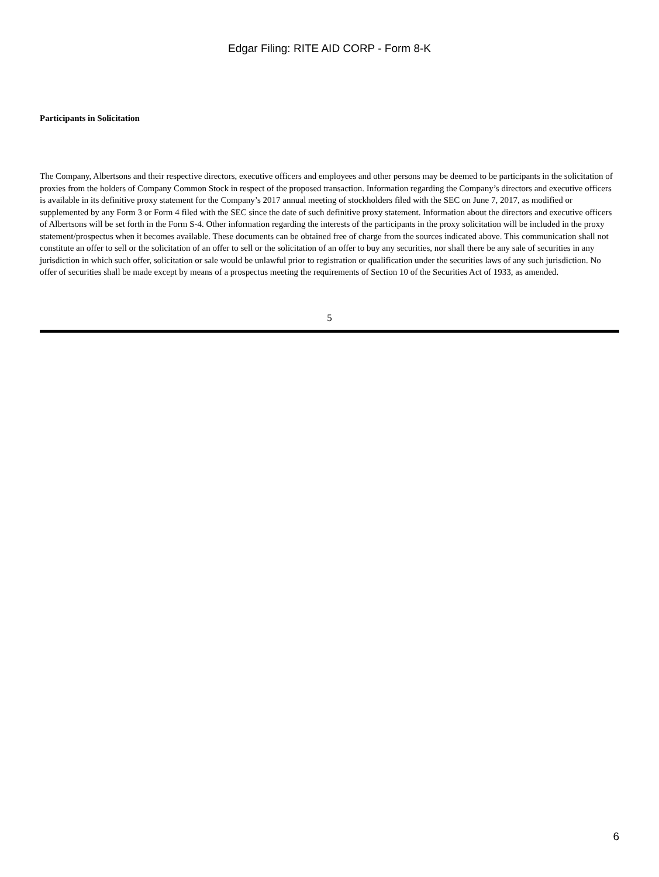Edgar Filing: RITE AID CORP - Form 8-K
Participants in Solicitation
The Company, Albertsons and their respective directors, executive officers and employees and other persons may be deemed to be participants in the solicitation of proxies from the holders of Company Common Stock in respect of the proposed transaction. Information regarding the Company’s directors and executive officers is available in its definitive proxy statement for the Company’s 2017 annual meeting of stockholders filed with the SEC on June 7, 2017, as modified or supplemented by any Form 3 or Form 4 filed with the SEC since the date of such definitive proxy statement. Information about the directors and executive officers of Albertsons will be set forth in the Form S-4. Other information regarding the interests of the participants in the proxy solicitation will be included in the proxy statement/prospectus when it becomes available. These documents can be obtained free of charge from the sources indicated above. This communication shall not constitute an offer to sell or the solicitation of an offer to sell or the solicitation of an offer to buy any securities, nor shall there be any sale of securities in any jurisdiction in which such offer, solicitation or sale would be unlawful prior to registration or qualification under the securities laws of any such jurisdiction. No offer of securities shall be made except by means of a prospectus meeting the requirements of Section 10 of the Securities Act of 1933, as amended.
5
6